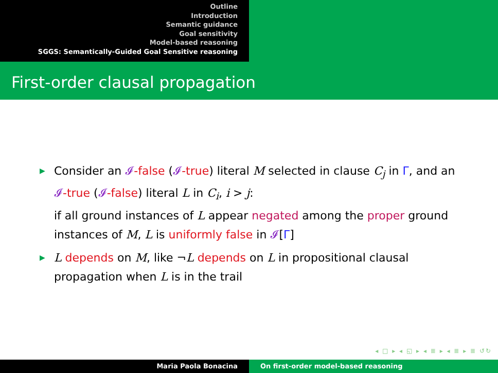Outline
Introduction
Semantic guidance
Goal sensitivity
Model-based reasoning
SGGS: Semantically-Guided Goal Sensitive reasoning
First-order clausal propagation
▶ Consider an 𝓘-false (𝓘-true) literal M selected in clause C<sub>j</sub> in Γ, and an 𝓘-true (𝓘-false) literal L in C<sub>i</sub>, i > j:
if all ground instances of L appear negated among the proper ground instances of M, L is uniformly false in 𝓘[Γ]
▶ L depends on M, like ¬L depends on L in propositional clausal propagation when L is in the trail
◂ □ ▸ ◂ ◱ ▸ ◂ ≣ ▸ ◂ ≣ ▸ ≣ ↺↻
Maria Paola Bonacina On first-order model-based reasoning